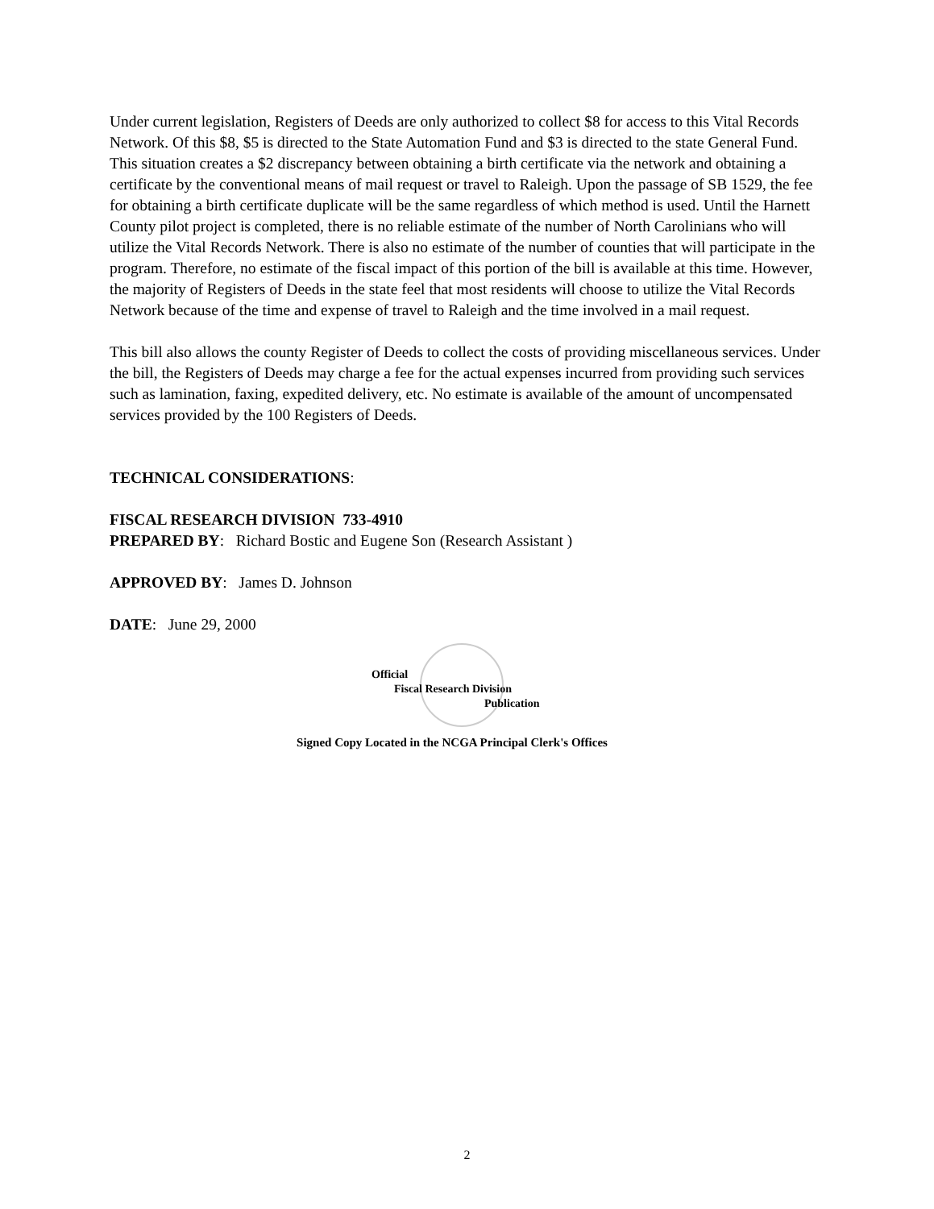Under current legislation, Registers of Deeds are only authorized to collect $8 for access to this Vital Records Network. Of this $8, $5 is directed to the State Automation Fund and $3 is directed to the state General Fund. This situation creates a $2 discrepancy between obtaining a birth certificate via the network and obtaining a certificate by the conventional means of mail request or travel to Raleigh. Upon the passage of SB 1529, the fee for obtaining a birth certificate duplicate will be the same regardless of which method is used. Until the Harnett County pilot project is completed, there is no reliable estimate of the number of North Carolinians who will utilize the Vital Records Network. There is also no estimate of the number of counties that will participate in the program. Therefore, no estimate of the fiscal impact of this portion of the bill is available at this time. However, the majority of Registers of Deeds in the state feel that most residents will choose to utilize the Vital Records Network because of the time and expense of travel to Raleigh and the time involved in a mail request.
This bill also allows the county Register of Deeds to collect the costs of providing miscellaneous services. Under the bill, the Registers of Deeds may charge a fee for the actual expenses incurred from providing such services such as lamination, faxing, expedited delivery, etc. No estimate is available of the amount of uncompensated services provided by the 100 Registers of Deeds.
TECHNICAL CONSIDERATIONS:
FISCAL RESEARCH DIVISION 733-4910
PREPARED BY: Richard Bostic and Eugene Son (Research Assistant )
APPROVED BY: James D. Johnson
DATE: June 29, 2000
Official
Fiscal Research Division
Publication
Signed Copy Located in the NCGA Principal Clerk's Offices
2